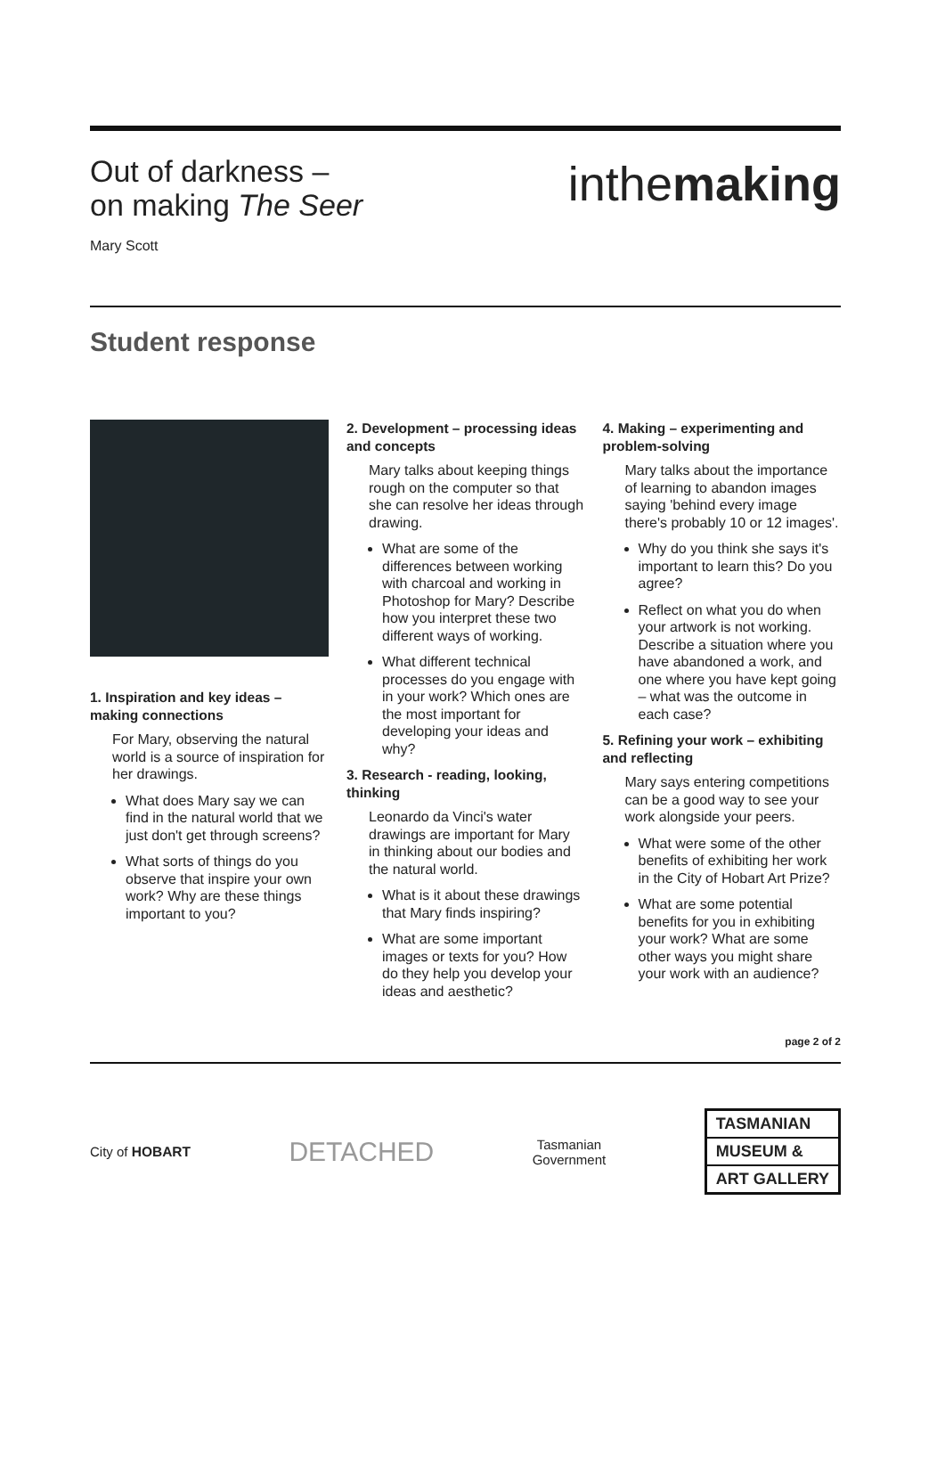Out of darkness –
on making The Seer
Mary Scott
inthemaking
Student response
1. Inspiration and key ideas – making connections
For Mary, observing the natural world is a source of inspiration for her drawings.
What does Mary say we can find in the natural world that we just don't get through screens?
What sorts of things do you observe that inspire your own work? Why are these things important to you?
2. Development – processing ideas and concepts
Mary talks about keeping things rough on the computer so that she can resolve her ideas through drawing.
What are some of the differences between working with charcoal and working in Photoshop for Mary? Describe how you interpret these two different ways of working.
What different technical processes do you engage with in your work? Which ones are the most important for developing your ideas and why?
3. Research - reading, looking, thinking
Leonardo da Vinci's water drawings are important for Mary in thinking about our bodies and the natural world.
What is it about these drawings that Mary finds inspiring?
What are some important images or texts for you? How do they help you develop your ideas and aesthetic?
4. Making – experimenting and problem-solving
Mary talks about the importance of learning to abandon images saying 'behind every image there's probably 10 or 12 images'.
Why do you think she says it's important to learn this? Do you agree?
Reflect on what you do when your artwork is not working. Describe a situation where you have abandoned a work, and one where you have kept going – what was the outcome in each case?
5. Refining your work – exhibiting and reflecting
Mary says entering competitions can be a good way to see your work alongside your peers.
What were some of the other benefits of exhibiting her work in the City of Hobart Art Prize?
What are some potential benefits for you in exhibiting your work? What are some other ways you might share your work with an audience?
page 2 of 2
City of HOBART
DETACHED
Tasmanian
Government
TASMANIAN
MUSEUM &
ART GALLERY